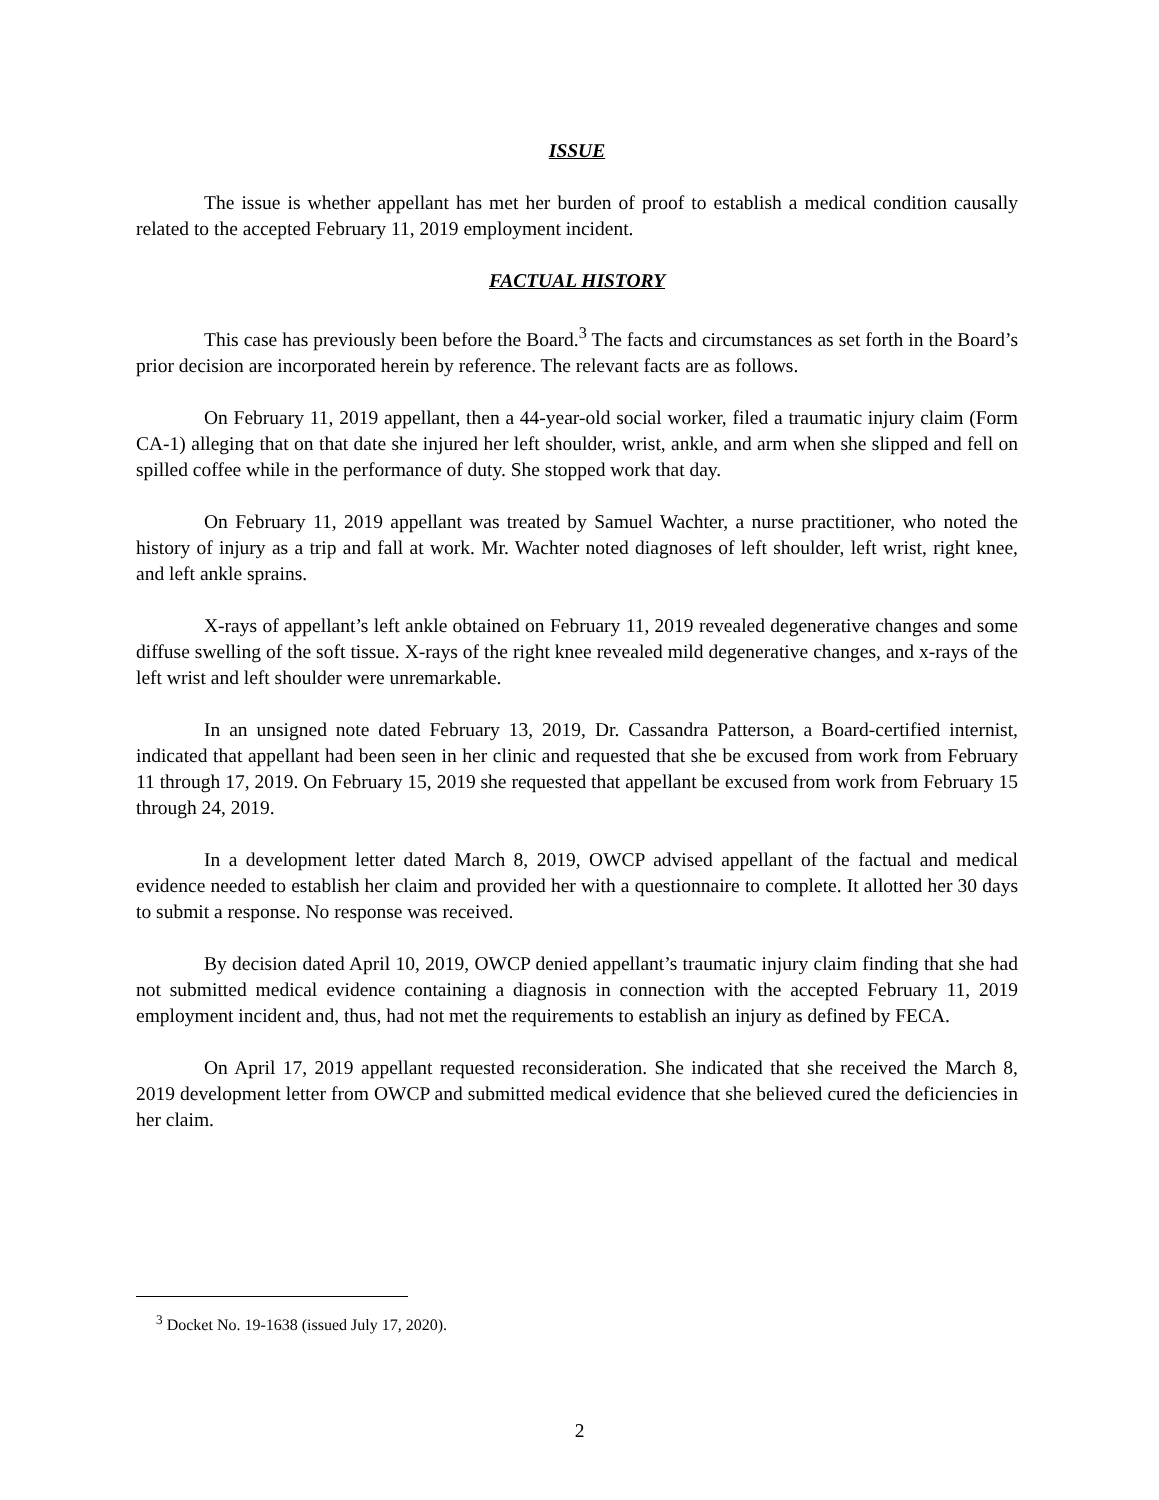ISSUE
The issue is whether appellant has met her burden of proof to establish a medical condition causally related to the accepted February 11, 2019 employment incident.
FACTUAL HISTORY
This case has previously been before the Board.<sup>3</sup> The facts and circumstances as set forth in the Board’s prior decision are incorporated herein by reference. The relevant facts are as follows.
On February 11, 2019 appellant, then a 44-year-old social worker, filed a traumatic injury claim (Form CA-1) alleging that on that date she injured her left shoulder, wrist, ankle, and arm when she slipped and fell on spilled coffee while in the performance of duty. She stopped work that day.
On February 11, 2019 appellant was treated by Samuel Wachter, a nurse practitioner, who noted the history of injury as a trip and fall at work. Mr. Wachter noted diagnoses of left shoulder, left wrist, right knee, and left ankle sprains.
X-rays of appellant’s left ankle obtained on February 11, 2019 revealed degenerative changes and some diffuse swelling of the soft tissue. X-rays of the right knee revealed mild degenerative changes, and x-rays of the left wrist and left shoulder were unremarkable.
In an unsigned note dated February 13, 2019, Dr. Cassandra Patterson, a Board-certified internist, indicated that appellant had been seen in her clinic and requested that she be excused from work from February 11 through 17, 2019. On February 15, 2019 she requested that appellant be excused from work from February 15 through 24, 2019.
In a development letter dated March 8, 2019, OWCP advised appellant of the factual and medical evidence needed to establish her claim and provided her with a questionnaire to complete. It allotted her 30 days to submit a response. No response was received.
By decision dated April 10, 2019, OWCP denied appellant’s traumatic injury claim finding that she had not submitted medical evidence containing a diagnosis in connection with the accepted February 11, 2019 employment incident and, thus, had not met the requirements to establish an injury as defined by FECA.
On April 17, 2019 appellant requested reconsideration. She indicated that she received the March 8, 2019 development letter from OWCP and submitted medical evidence that she believed cured the deficiencies in her claim.
<sup>3</sup> Docket No. 19-1638 (issued July 17, 2020).
2